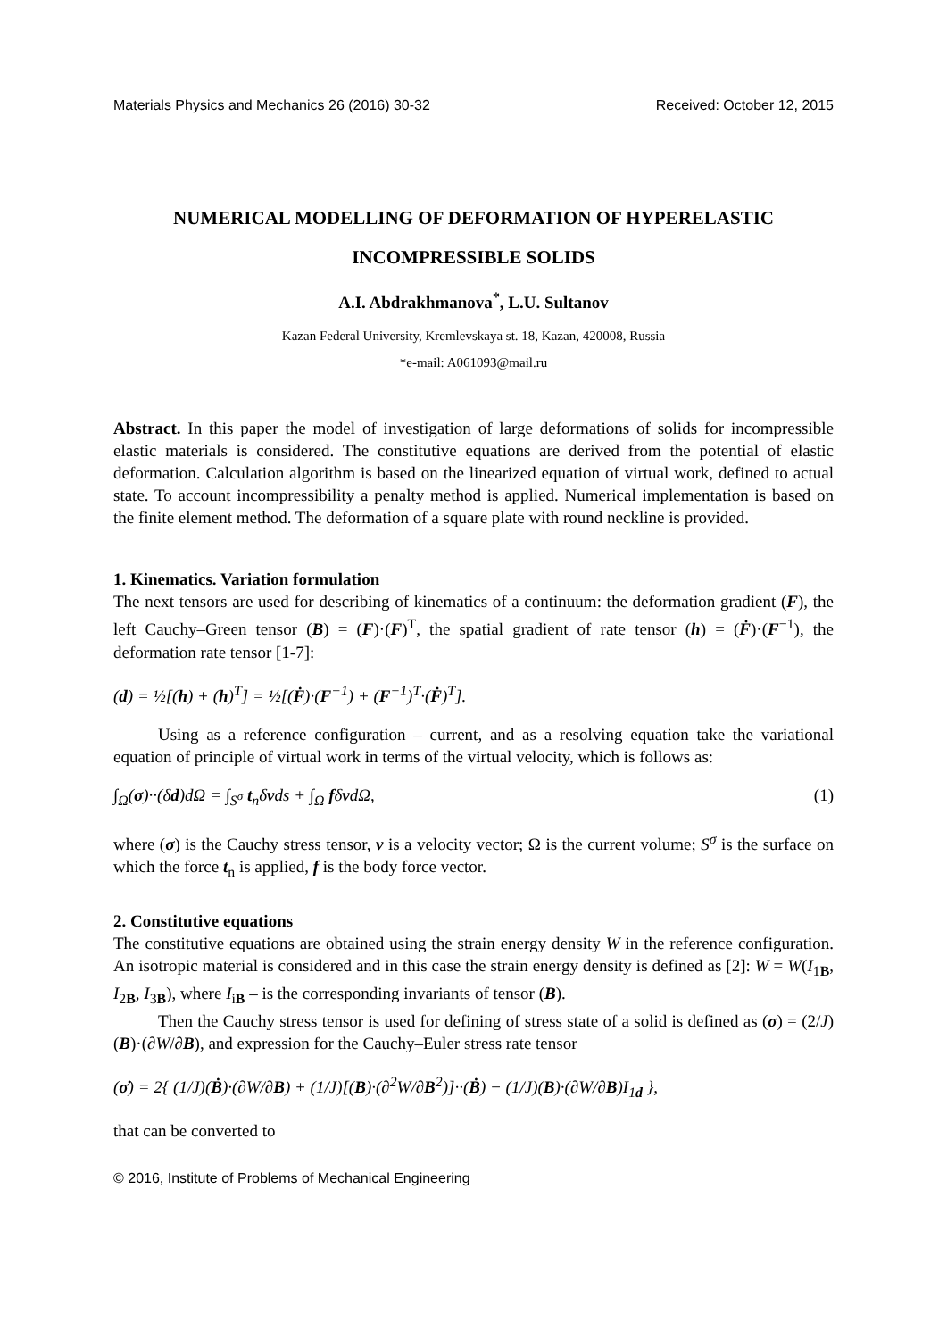Materials Physics and Mechanics 26 (2016) 30-32 Received: October 12, 2015
NUMERICAL MODELLING OF DEFORMATION OF HYPERELASTIC INCOMPRESSIBLE SOLIDS
A.I. Abdrakhmanova<sup>*</sup>, L.U. Sultanov
Kazan Federal University, Kremlevskaya st. 18, Kazan, 420008, Russia
*e-mail: A061093@mail.ru
Abstract. In this paper the model of investigation of large deformations of solids for incompressible elastic materials is considered. The constitutive equations are derived from the potential of elastic deformation. Calculation algorithm is based on the linearized equation of virtual work, defined to actual state. To account incompressibility a penalty method is applied. Numerical implementation is based on the finite element method. The deformation of a square plate with round neckline is provided.
1. Kinematics. Variation formulation
The next tensors are used for describing of kinematics of a continuum: the deformation gradient (F), the left Cauchy–Green tensor (B) = (F)·(F)<sup>T</sup>, the spatial gradient of rate tensor (h) = (Ḟ)·(F<sup>−1</sup>), the deformation rate tensor [1-7]:
(d) = ½[(h) + (h)<sup>T</sup>] = ½[(Ḟ)·(F<sup>−1</sup>) + (F<sup>−1</sup>)<sup>T</sup>·(Ḟ)<sup>T</sup>].
Using as a reference configuration – current, and as a resolving equation take the variational equation of principle of virtual work in terms of the virtual velocity, which is follows as:
∫<sub>Ω</sub>(σ)··(δd)dΩ = ∫<sub>S<sup>σ</sup></sub> t<sub>n</sub>δvds + ∫<sub>Ω</sub> fδvdΩ, (1)
where (σ) is the Cauchy stress tensor, v is a velocity vector; Ω is the current volume; S<sup>σ</sup> is the surface on which the force t<sub>n</sub> is applied, f is the body force vector.
2. Constitutive equations
The constitutive equations are obtained using the strain energy density W in the reference configuration. An isotropic material is considered and in this case the strain energy density is defined as [2]: W = W(I<sub>1B</sub>, I<sub>2B</sub>, I<sub>3B</sub>), where I<sub>iB</sub> – is the corresponding invariants of tensor (B).
Then the Cauchy stress tensor is used for defining of stress state of a solid is defined as (σ) = (2/J)(B)·(∂W/∂B), and expression for the Cauchy–Euler stress rate tensor
(σ̇) = 2{ (1/J)(Ḃ)·(∂W/∂B) + (1/J)[(B)·(∂<sup>2</sup>W/∂B<sup>2</sup>)]··(Ḃ) − (1/J)(B)·(∂W/∂B)I<sub>1d</sub> },
that can be converted to
© 2016, Institute of Problems of Mechanical Engineering